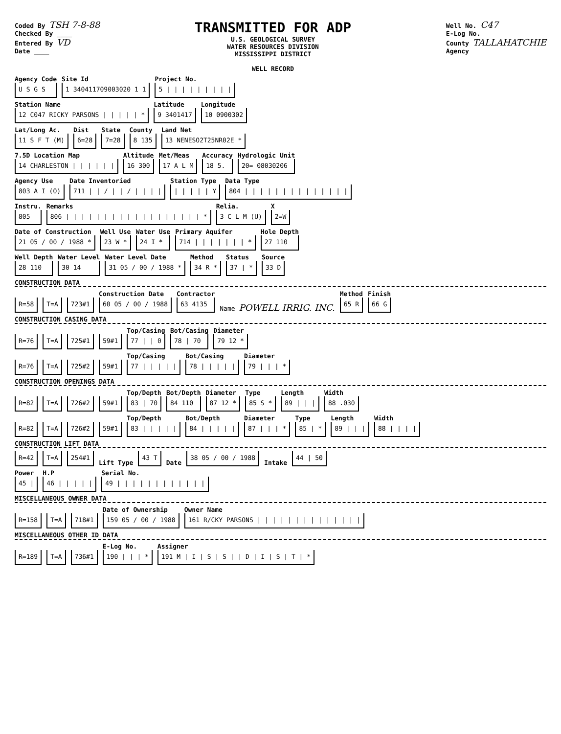Coded By TSH 7-8-88
Checked By ____
Entered By VD
Date ____
TRANSMITTED FOR ADP
U.S. GEOLOGICAL SURVEY
WATER RESOURCES DIVISION
MISSISSIPPI DISTRICT
WELL RECORD
Well No. C47
E-Log No.
County TALLAHATCHIE
Agency
Agency Code
U S G S
Site Id
1 340411709003020 1 1
Project No.
5 | | | | | | | | |
Station Name
12 C047 RICKY PARSONS | | | | | *
Latitude
9 3401417
Longitude
10 0900302
Lat/Long Ac.
11 S F T (M)
Dist
6=28
State
7=28
County
8 135
Land Net
13 NENESO2T25NR02E *
7.5D Location Map
14 CHARLESTON | | | | | |
Altitude
16 300
Met/Meas
17 A L M
Accuracy
18 5.
Hydrologic Unit
20= 08030206
Agency Use
803 A I (O)
Date Inventoried
711 | | / | | / | | | |
Station Type
| | | | | Y
Data Type
804 | | | | | | | | | | | | | |
Instru.
805
Remarks
806 | | | | | | | | | | | | | | | | | | *
Relia.
3 C L M (U)
X
2=W
Date of Construction
21 05 / 00 / 1988 *
Well Use
23 W *
Water Use
24 I *
Primary Aquifer
714 | | | | | | | *
Hole Depth
27 110
Well Depth
28 110
Water Level
30 14
Water Level Date
31 05 / 00 / 1988 *
Method
34 R *
Status
37 | *
Source
33 D
CONSTRUCTION DATA
R=58 T=A 723#1
Construction Date
60 05 / 00 / 1988
Contractor
63 4135
Name POWELL IRRIG. INC.
Method
65 R
Finish
66 G
CONSTRUCTION CASING DATA
R=76 T=A 725#1 59#1
Top/Casing
77 | | 0
Bot/Casing
78 | 70
Diameter
79 12 *
R=76 T=A 725#2 59#1
Top/Casing
77 | | | | |
Bot/Casing
78 | | | | |
Diameter
79 | | | *
CONSTRUCTION OPENINGS DATA
R=82 T=A 726#2 59#1
Top/Depth
83 | 70
Bot/Depth
84 110
Diameter
87 12 *
Type
85 S *
Length
89 | | |
Width
88 .030
R=82 T=A 726#2 59#1
Top/Depth
83 | | | | |
Bot/Depth
84 | | | | |
Diameter
87 | | | *
Type
85 | *
Length
89 | | |
Width
88 | | | |
CONSTRUCTION LIFT DATA
R=42 T=A 254#1 Lift Type 43 T Date 38 05 / 00 / 1988 Intake 44 | 50
Power
45 |
H.P
46 | | | | |
Serial No.
49 | | | | | | | | | | | |
MISCELLANEOUS OWNER DATA
R=158 T=A 718#1
Date of Ownership
159 05 / 00 / 1988
Owner Name
161 R/CKY PARSONS | | | | | | | | | | | | | |
MISCELLANEOUS OTHER ID DATA
R=189 T=A 736#1
E-Log No.
190 | | | *
Assigner
191 M | I | S | S | | D | I | S | T | *